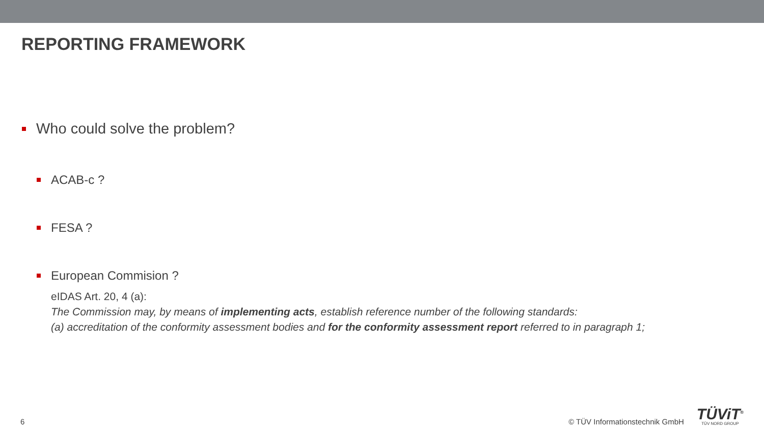REPORTING FRAMEWORK
Who could solve the problem?
ACAB-c ?
FESA ?
European Commision ?
eIDAS Art. 20, 4 (a):
The Commission may, by means of implementing acts, establish reference number of the following standards:
(a) accreditation of the conformity assessment bodies and for the conformity assessment report referred to in paragraph 1;
6 © TÜV Informationstechnik GmbH TÜViT<sup>®</sup>
TÜV NORD GROUP